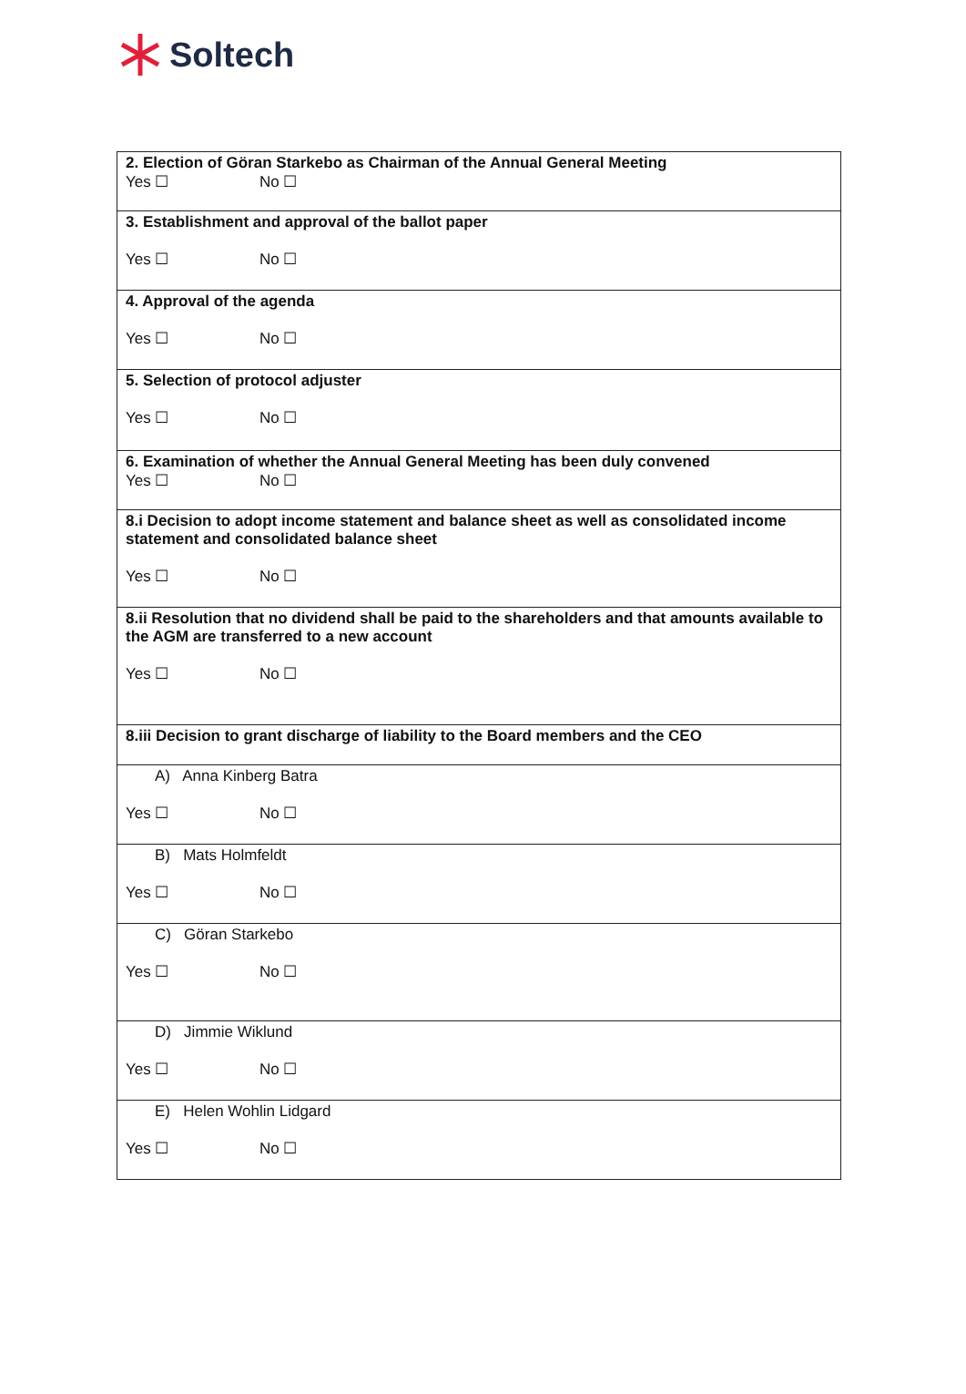Soltech
| 2. Election of Göran Starkebo as Chairman of the Annual General Meeting Yes ☐ No ☐ |
| 3. Establishment and approval of the ballot paper Yes ☐ No ☐ |
| 4. Approval of the agenda Yes ☐ No ☐ |
| 5. Selection of protocol adjuster Yes ☐ No ☐ |
| 6. Examination of whether the Annual General Meeting has been duly convened Yes ☐ No ☐ |
| 8.i Decision to adopt income statement and balance sheet as well as consolidated income statement and consolidated balance sheet Yes ☐ No ☐ |
| 8.ii Resolution that no dividend shall be paid to the shareholders and that amounts available to the AGM are transferred to a new account Yes ☐ No ☐ |
| 8.iii Decision to grant discharge of liability to the Board members and the CEO |
| A) Anna Kinberg Batra Yes ☐ No ☐ |
| B) Mats Holmfeldt Yes ☐ No ☐ |
| C) Göran Starkebo Yes ☐ No ☐ |
| D) Jimmie Wiklund Yes ☐ No ☐ |
| E) Helen Wohlin Lidgard Yes ☐ No ☐ |